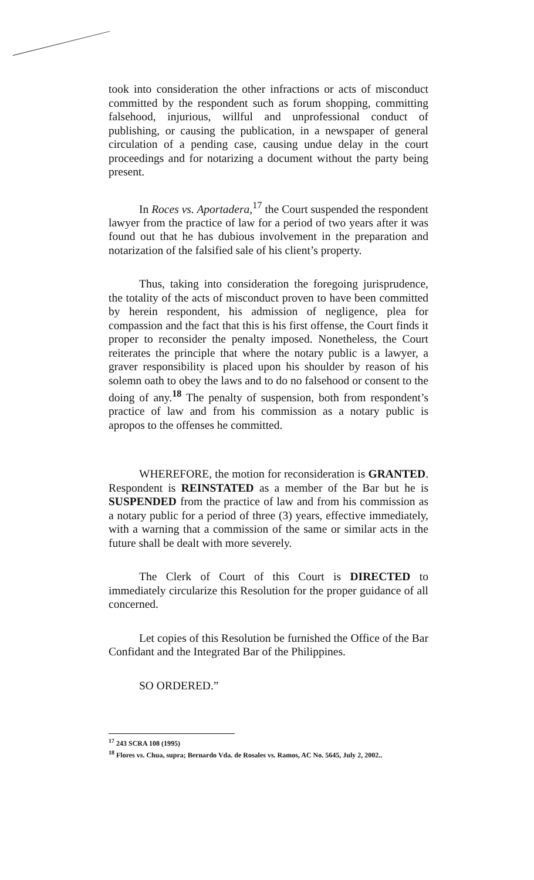took into consideration the other infractions or acts of misconduct committed by the respondent such as forum shopping, committing falsehood, injurious, willful and unprofessional conduct of publishing, or causing the publication, in a newspaper of general circulation of a pending case, causing undue delay in the court proceedings and for notarizing a document without the party being present.
In Roces vs. Aportadera,<sup>17</sup> the Court suspended the respondent lawyer from the practice of law for a period of two years after it was found out that he has dubious involvement in the preparation and notarization of the falsified sale of his client’s property.
Thus, taking into consideration the foregoing jurisprudence, the totality of the acts of misconduct proven to have been committed by herein respondent, his admission of negligence, plea for compassion and the fact that this is his first offense, the Court finds it proper to reconsider the penalty imposed. Nonetheless, the Court reiterates the principle that where the notary public is a lawyer, a graver responsibility is placed upon his shoulder by reason of his solemn oath to obey the laws and to do no falsehood or consent to the doing of any.<sup>18</sup> The penalty of suspension, both from respondent’s practice of law and from his commission as a notary public is apropos to the offenses he committed.
WHEREFORE, the motion for reconsideration is GRANTED. Respondent is REINSTATED as a member of the Bar but he is SUSPENDED from the practice of law and from his commission as a notary public for a period of three (3) years, effective immediately, with a warning that a commission of the same or similar acts in the future shall be dealt with more severely.
The Clerk of Court of this Court is DIRECTED to immediately circularize this Resolution for the proper guidance of all concerned.
Let copies of this Resolution be furnished the Office of the Bar Confidant and the Integrated Bar of the Philippines.
SO ORDERED.”
<sup>17</sup> 243 SCRA 108 (1995)
<sup>18</sup> Flores vs. Chua, supra; Bernardo Vda. de Rosales vs. Ramos, AC No. 5645, July 2, 2002..